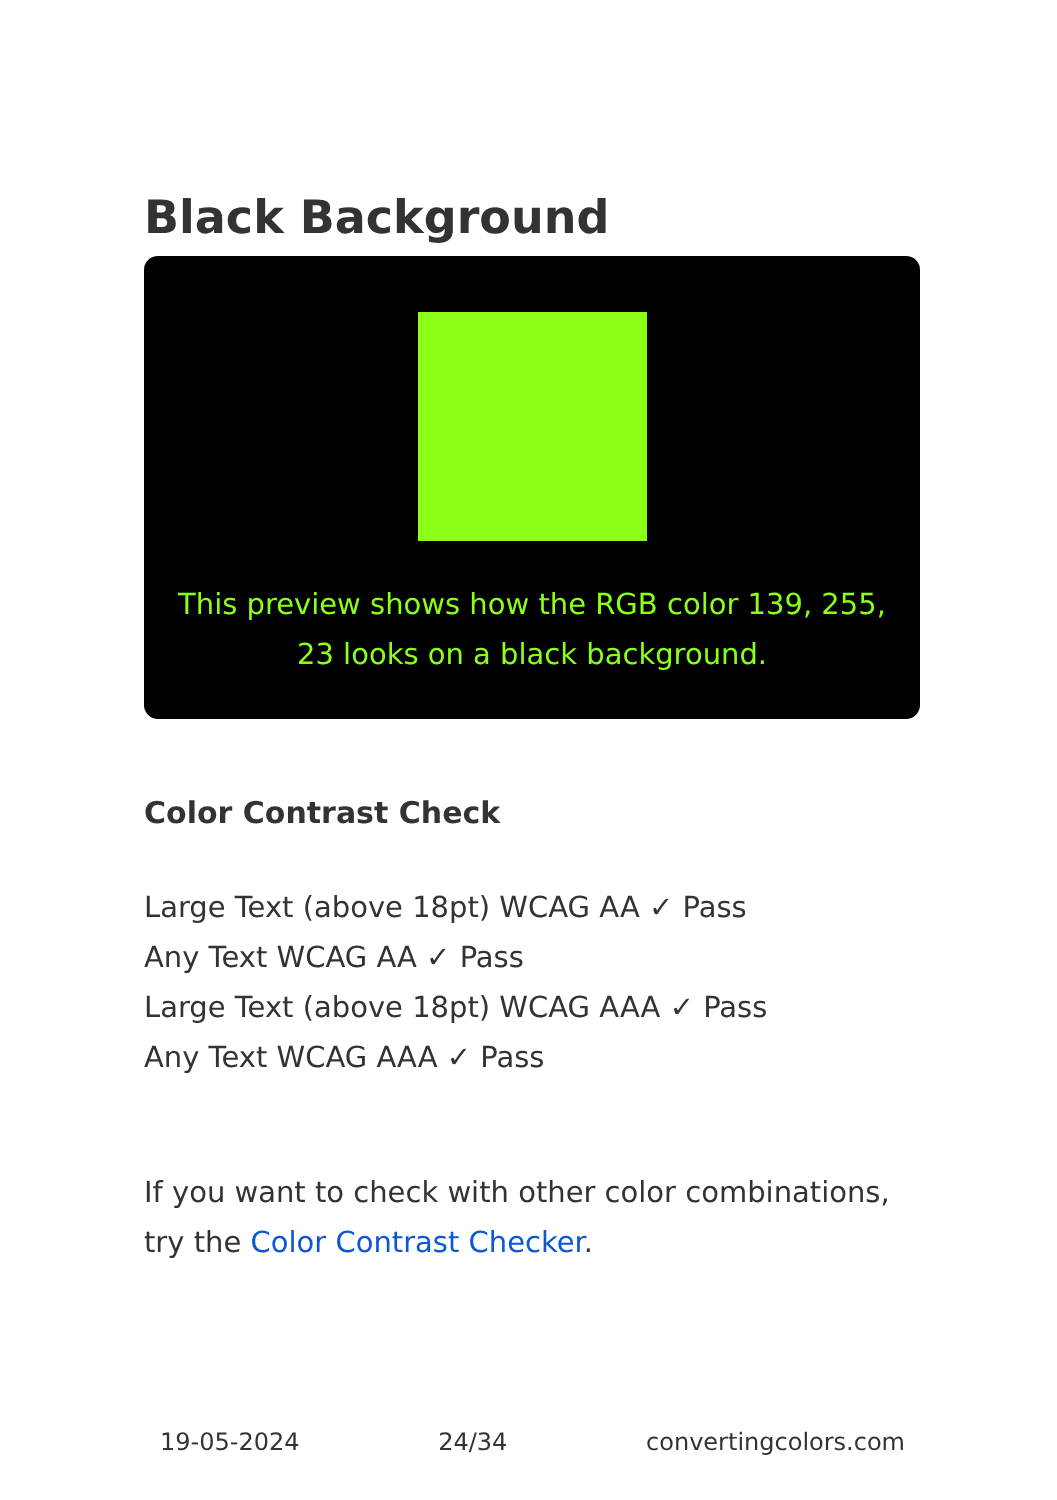Black Background
This preview shows how the RGB color 139, 255, 23 looks on a black background.
Color Contrast Check
Large Text (above 18pt) WCAG AA ✓ Pass
Any Text WCAG AA ✓ Pass
Large Text (above 18pt) WCAG AAA ✓ Pass
Any Text WCAG AAA ✓ Pass
If you want to check with other color combinations, try the Color Contrast Checker.
19-05-2024 24/34 convertingcolors.com